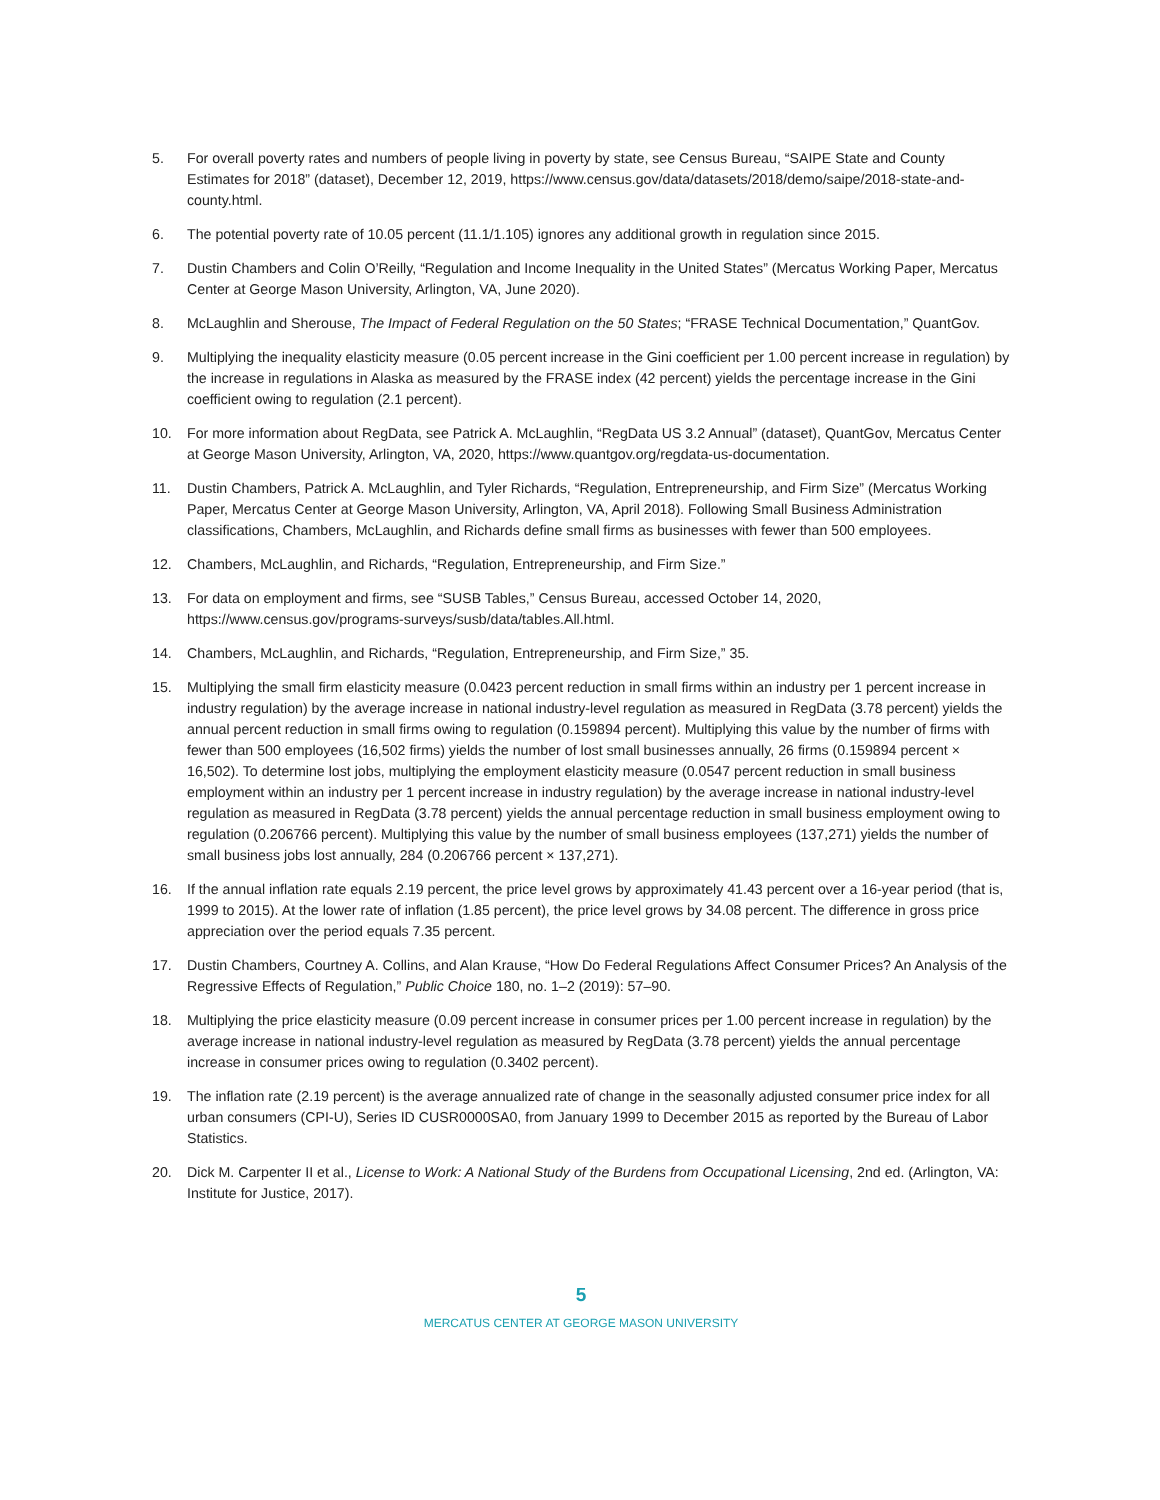5. For overall poverty rates and numbers of people living in poverty by state, see Census Bureau, “SAIPE State and County Estimates for 2018” (dataset), December 12, 2019, https://www.census.gov/data/datasets/2018/demo/saipe/2018-state-and-county.html.
6. The potential poverty rate of 10.05 percent (11.1/1.105) ignores any additional growth in regulation since 2015.
7. Dustin Chambers and Colin O’Reilly, “Regulation and Income Inequality in the United States” (Mercatus Working Paper, Mercatus Center at George Mason University, Arlington, VA, June 2020).
8. McLaughlin and Sherouse, The Impact of Federal Regulation on the 50 States; “FRASE Technical Documentation,” QuantGov.
9. Multiplying the inequality elasticity measure (0.05 percent increase in the Gini coefficient per 1.00 percent increase in regulation) by the increase in regulations in Alaska as measured by the FRASE index (42 percent) yields the percentage increase in the Gini coefficient owing to regulation (2.1 percent).
10. For more information about RegData, see Patrick A. McLaughlin, “RegData US 3.2 Annual” (dataset), QuantGov, Mercatus Center at George Mason University, Arlington, VA, 2020, https://www.quantgov.org/regdata-us-documentation.
11. Dustin Chambers, Patrick A. McLaughlin, and Tyler Richards, “Regulation, Entrepreneurship, and Firm Size” (Mercatus Working Paper, Mercatus Center at George Mason University, Arlington, VA, April 2018). Following Small Business Administration classifications, Chambers, McLaughlin, and Richards define small firms as businesses with fewer than 500 employees.
12. Chambers, McLaughlin, and Richards, “Regulation, Entrepreneurship, and Firm Size.”
13. For data on employment and firms, see “SUSB Tables,” Census Bureau, accessed October 14, 2020, https://www.census.gov/programs-surveys/susb/data/tables.All.html.
14. Chambers, McLaughlin, and Richards, “Regulation, Entrepreneurship, and Firm Size,” 35.
15. Multiplying the small firm elasticity measure (0.0423 percent reduction in small firms within an industry per 1 percent increase in industry regulation) by the average increase in national industry-level regulation as measured in RegData (3.78 percent) yields the annual percent reduction in small firms owing to regulation (0.159894 percent). Multiplying this value by the number of firms with fewer than 500 employees (16,502 firms) yields the number of lost small businesses annually, 26 firms (0.159894 percent × 16,502). To determine lost jobs, multiplying the employment elasticity measure (0.0547 percent reduction in small business employment within an industry per 1 percent increase in industry regulation) by the average increase in national industry-level regulation as measured in RegData (3.78 percent) yields the annual percentage reduction in small business employment owing to regulation (0.206766 percent). Multiplying this value by the number of small business employees (137,271) yields the number of small business jobs lost annually, 284 (0.206766 percent × 137,271).
16. If the annual inflation rate equals 2.19 percent, the price level grows by approximately 41.43 percent over a 16-year period (that is, 1999 to 2015). At the lower rate of inflation (1.85 percent), the price level grows by 34.08 percent. The difference in gross price appreciation over the period equals 7.35 percent.
17. Dustin Chambers, Courtney A. Collins, and Alan Krause, “How Do Federal Regulations Affect Consumer Prices? An Analysis of the Regressive Effects of Regulation,” Public Choice 180, no. 1–2 (2019): 57–90.
18. Multiplying the price elasticity measure (0.09 percent increase in consumer prices per 1.00 percent increase in regulation) by the average increase in national industry-level regulation as measured by RegData (3.78 percent) yields the annual percentage increase in consumer prices owing to regulation (0.3402 percent).
19. The inflation rate (2.19 percent) is the average annualized rate of change in the seasonally adjusted consumer price index for all urban consumers (CPI-U), Series ID CUSR0000SA0, from January 1999 to December 2015 as reported by the Bureau of Labor Statistics.
20. Dick M. Carpenter II et al., License to Work: A National Study of the Burdens from Occupational Licensing, 2nd ed. (Arlington, VA: Institute for Justice, 2017).
5
MERCATUS CENTER AT GEORGE MASON UNIVERSITY